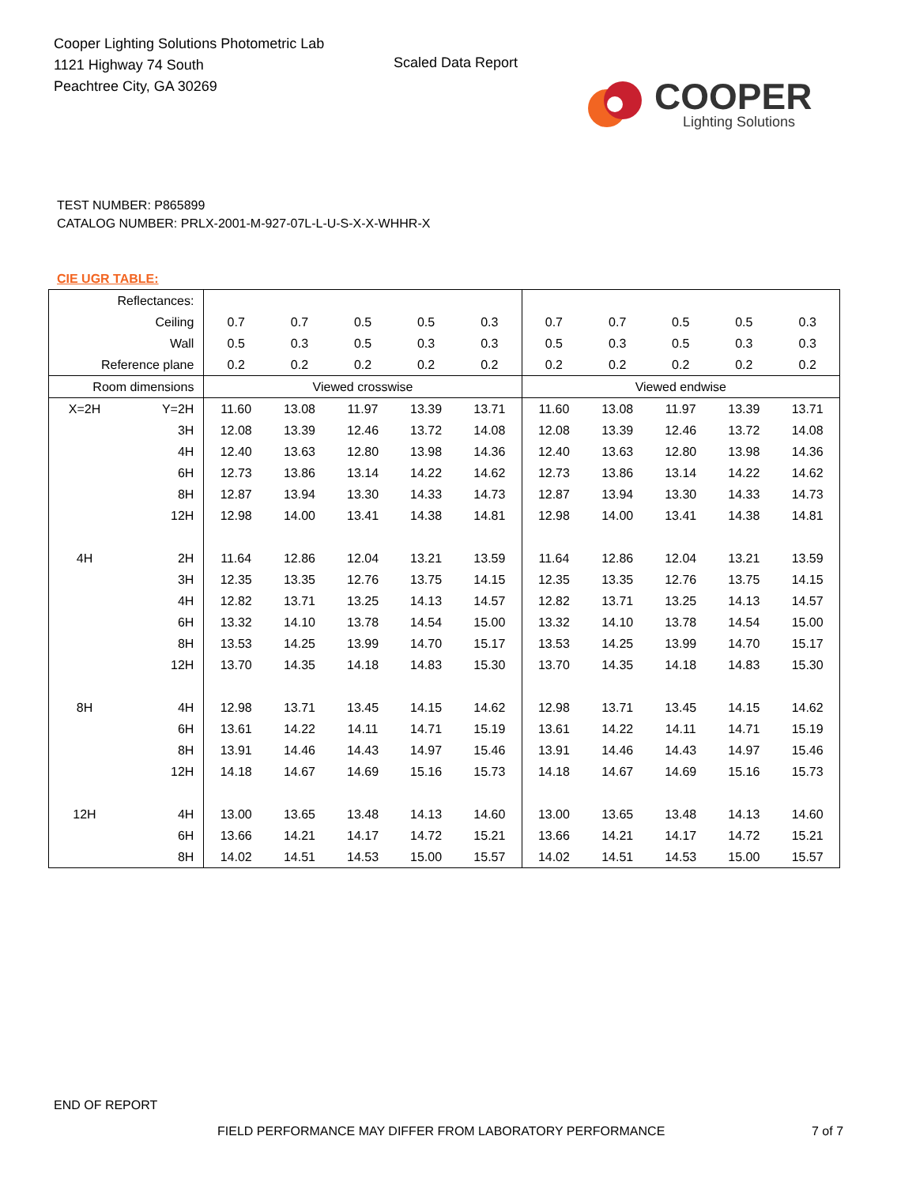Cooper Lighting Solutions Photometric Lab
1121 Highway 74 South
Peachtree City, GA 30269
Scaled Data Report
COOPER
Lighting Solutions
TEST NUMBER: P865899
CATALOG NUMBER: PRLX-2001-M-927-07L-L-U-S-X-X-WHHR-X
CIE UGR TABLE:
| Reflectances: | | | | | | | | | | | |
| Ceiling | | 0.7 | 0.7 | 0.5 | 0.5 | 0.3 | 0.7 | 0.7 | 0.5 | 0.5 | 0.3 |
| Wall | | 0.5 | 0.3 | 0.5 | 0.3 | 0.3 | 0.5 | 0.3 | 0.5 | 0.3 | 0.3 |
| Reference plane | | 0.2 | 0.2 | 0.2 | 0.2 | 0.2 | 0.2 | 0.2 | 0.2 | 0.2 | 0.2 |
| Room dimensions | | Viewed crosswise | | | | | Viewed endwise | | | | |
| X=2H | Y=2H | 11.60 | 13.08 | 11.97 | 13.39 | 13.71 | 11.60 | 13.08 | 11.97 | 13.39 | 13.71 |
| | 3H | 12.08 | 13.39 | 12.46 | 13.72 | 14.08 | 12.08 | 13.39 | 12.46 | 13.72 | 14.08 |
| | 4H | 12.40 | 13.63 | 12.80 | 13.98 | 14.36 | 12.40 | 13.63 | 12.80 | 13.98 | 14.36 |
| | 6H | 12.73 | 13.86 | 13.14 | 14.22 | 14.62 | 12.73 | 13.86 | 13.14 | 14.22 | 14.62 |
| | 8H | 12.87 | 13.94 | 13.30 | 14.33 | 14.73 | 12.87 | 13.94 | 13.30 | 14.33 | 14.73 |
| | 12H | 12.98 | 14.00 | 13.41 | 14.38 | 14.81 | 12.98 | 14.00 | 13.41 | 14.38 | 14.81 |
| 4H | 2H | 11.64 | 12.86 | 12.04 | 13.21 | 13.59 | 11.64 | 12.86 | 12.04 | 13.21 | 13.59 |
| | 3H | 12.35 | 13.35 | 12.76 | 13.75 | 14.15 | 12.35 | 13.35 | 12.76 | 13.75 | 14.15 |
| | 4H | 12.82 | 13.71 | 13.25 | 14.13 | 14.57 | 12.82 | 13.71 | 13.25 | 14.13 | 14.57 |
| | 6H | 13.32 | 14.10 | 13.78 | 14.54 | 15.00 | 13.32 | 14.10 | 13.78 | 14.54 | 15.00 |
| | 8H | 13.53 | 14.25 | 13.99 | 14.70 | 15.17 | 13.53 | 14.25 | 13.99 | 14.70 | 15.17 |
| | 12H | 13.70 | 14.35 | 14.18 | 14.83 | 15.30 | 13.70 | 14.35 | 14.18 | 14.83 | 15.30 |
| 8H | 4H | 12.98 | 13.71 | 13.45 | 14.15 | 14.62 | 12.98 | 13.71 | 13.45 | 14.15 | 14.62 |
| | 6H | 13.61 | 14.22 | 14.11 | 14.71 | 15.19 | 13.61 | 14.22 | 14.11 | 14.71 | 15.19 |
| | 8H | 13.91 | 14.46 | 14.43 | 14.97 | 15.46 | 13.91 | 14.46 | 14.43 | 14.97 | 15.46 |
| | 12H | 14.18 | 14.67 | 14.69 | 15.16 | 15.73 | 14.18 | 14.67 | 14.69 | 15.16 | 15.73 |
| 12H | 4H | 13.00 | 13.65 | 13.48 | 14.13 | 14.60 | 13.00 | 13.65 | 13.48 | 14.13 | 14.60 |
| | 6H | 13.66 | 14.21 | 14.17 | 14.72 | 15.21 | 13.66 | 14.21 | 14.17 | 14.72 | 15.21 |
| | 8H | 14.02 | 14.51 | 14.53 | 15.00 | 15.57 | 14.02 | 14.51 | 14.53 | 15.00 | 15.57 |
END OF REPORT
FIELD PERFORMANCE MAY DIFFER FROM LABORATORY PERFORMANCE
7 of 7